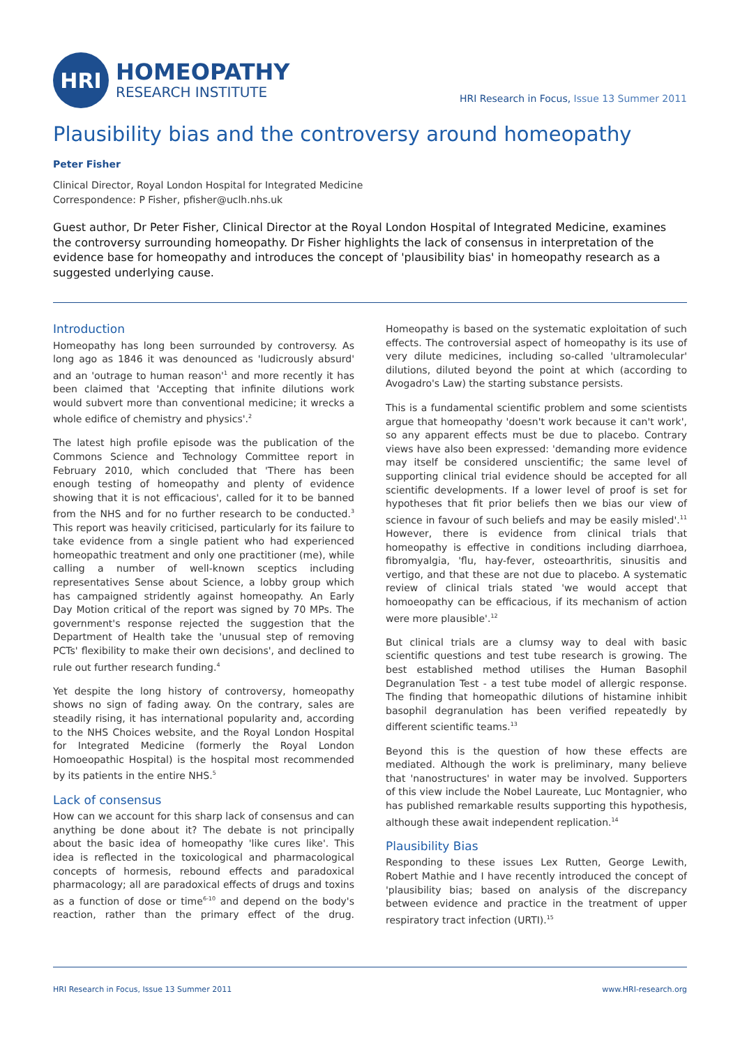HRI
HOMEOPATHY
RESEARCH INSTITUTE
HRI Research in Focus, Issue 13 Summer 2011
Plausibility bias and the controversy around homeopathy
Peter Fisher
Clinical Director, Royal London Hospital for Integrated Medicine
Correspondence: P Fisher, pfisher@uclh.nhs.uk
Guest author, Dr Peter Fisher, Clinical Director at the Royal London Hospital of Integrated Medicine, examines the controversy surrounding homeopathy. Dr Fisher highlights the lack of consensus in interpretation of the evidence base for homeopathy and introduces the concept of 'plausibility bias' in homeopathy research as a suggested underlying cause.
Introduction
Homeopathy has long been surrounded by controversy. As long ago as 1846 it was denounced as 'ludicrously absurd' and an 'outrage to human reason'<sup>1</sup> and more recently it has been claimed that 'Accepting that infinite dilutions work would subvert more than conventional medicine; it wrecks a whole edifice of chemistry and physics'.<sup>2</sup>
The latest high profile episode was the publication of the Commons Science and Technology Committee report in February 2010, which concluded that 'There has been enough testing of homeopathy and plenty of evidence showing that it is not efficacious', called for it to be banned from the NHS and for no further research to be conducted.<sup>3</sup> This report was heavily criticised, particularly for its failure to take evidence from a single patient who had experienced homeopathic treatment and only one practitioner (me), while calling a number of well-known sceptics including representatives Sense about Science, a lobby group which has campaigned stridently against homeopathy. An Early Day Motion critical of the report was signed by 70 MPs. The government's response rejected the suggestion that the Department of Health take the 'unusual step of removing PCTs' flexibility to make their own decisions', and declined to rule out further research funding.<sup>4</sup>
Yet despite the long history of controversy, homeopathy shows no sign of fading away. On the contrary, sales are steadily rising, it has international popularity and, according to the NHS Choices website, and the Royal London Hospital for Integrated Medicine (formerly the Royal London Homoeopathic Hospital) is the hospital most recommended by its patients in the entire NHS.<sup>5</sup>
Lack of consensus
How can we account for this sharp lack of consensus and can anything be done about it? The debate is not principally about the basic idea of homeopathy 'like cures like'. This idea is reflected in the toxicological and pharmacological concepts of hormesis, rebound effects and paradoxical pharmacology; all are paradoxical effects of drugs and toxins as a function of dose or time<sup>6-10</sup> and depend on the body's reaction, rather than the primary effect of the drug. Homeopathy is based on the systematic exploitation of such effects. The controversial aspect of homeopathy is its use of very dilute medicines, including so-called 'ultramolecular' dilutions, diluted beyond the point at which (according to Avogadro's Law) the starting substance persists.
This is a fundamental scientific problem and some scientists argue that homeopathy 'doesn't work because it can't work', so any apparent effects must be due to placebo. Contrary views have also been expressed: 'demanding more evidence may itself be considered unscientific; the same level of supporting clinical trial evidence should be accepted for all scientific developments. If a lower level of proof is set for hypotheses that fit prior beliefs then we bias our view of science in favour of such beliefs and may be easily misled'.<sup>11</sup> However, there is evidence from clinical trials that homeopathy is effective in conditions including diarrhoea, fibromyalgia, 'flu, hay-fever, osteoarthritis, sinusitis and vertigo, and that these are not due to placebo. A systematic review of clinical trials stated 'we would accept that homoeopathy can be efficacious, if its mechanism of action were more plausible'.<sup>12</sup>
But clinical trials are a clumsy way to deal with basic scientific questions and test tube research is growing. The best established method utilises the Human Basophil Degranulation Test - a test tube model of allergic response. The finding that homeopathic dilutions of histamine inhibit basophil degranulation has been verified repeatedly by different scientific teams.<sup>13</sup>
Beyond this is the question of how these effects are mediated. Although the work is preliminary, many believe that 'nanostructures' in water may be involved. Supporters of this view include the Nobel Laureate, Luc Montagnier, who has published remarkable results supporting this hypothesis, although these await independent replication.<sup>14</sup>
Plausibility Bias
Responding to these issues Lex Rutten, George Lewith, Robert Mathie and I have recently introduced the concept of 'plausibility bias; based on analysis of the discrepancy between evidence and practice in the treatment of upper respiratory tract infection (URTI).<sup>15</sup>
HRI Research in Focus, Issue 13 Summer 2011
www.HRI-research.org